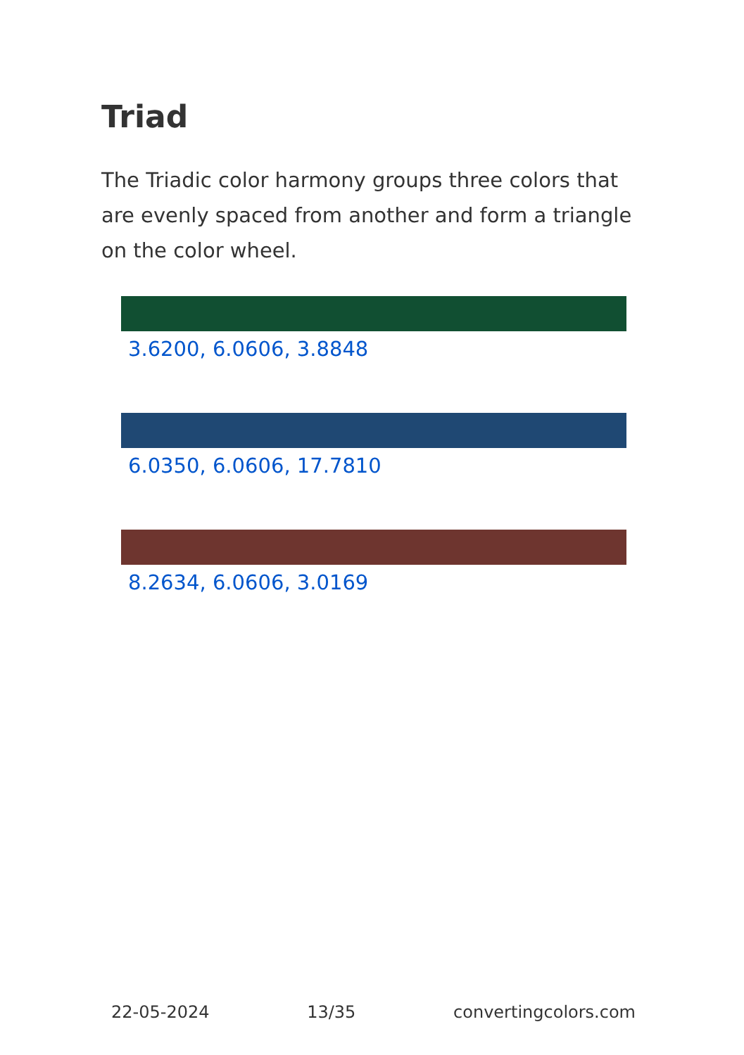Triad
The Triadic color harmony groups three colors that are evenly spaced from another and form a triangle on the color wheel.
3.6200, 6.0606, 3.8848
6.0350, 6.0606, 17.7810
8.2634, 6.0606, 3.0169
22-05-2024 13/35 convertingcolors.com